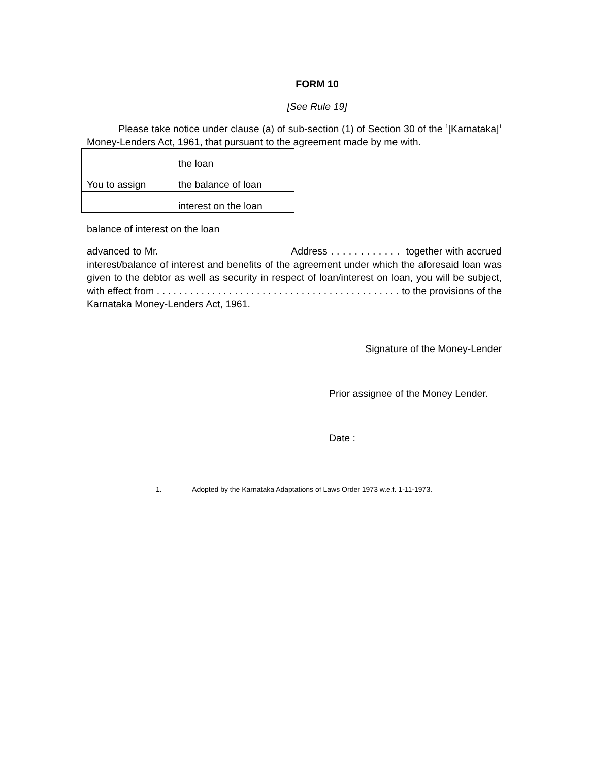FORM 10
[See Rule 19]
Please take notice under clause (a) of sub-section (1) of Section 30 of the <sup>1</sup>[Karnataka]<sup>1</sup> Money-Lenders Act, 1961, that pursuant to the agreement made by me with.
| | the loan |
| You to assign | the balance of loan |
| | interest on the loan |
balance of interest on the loan
advanced to Mr. Address . . . . . . . . . . . . together with accrued interest/balance of interest and benefits of the agreement under which the aforesaid loan was given to the debtor as well as security in respect of loan/interest on loan, you will be subject, with effect from . . . . . . . . . . . . . . . . . . . . . . . . . . . . . . . . . . . . . . . . . . . . to the provisions of the Karnataka Money-Lenders Act, 1961.
Signature of the Money-Lender
Prior assignee of the Money Lender.
Date :
1. Adopted by the Karnataka Adaptations of Laws Order 1973 w.e.f. 1-11-1973.